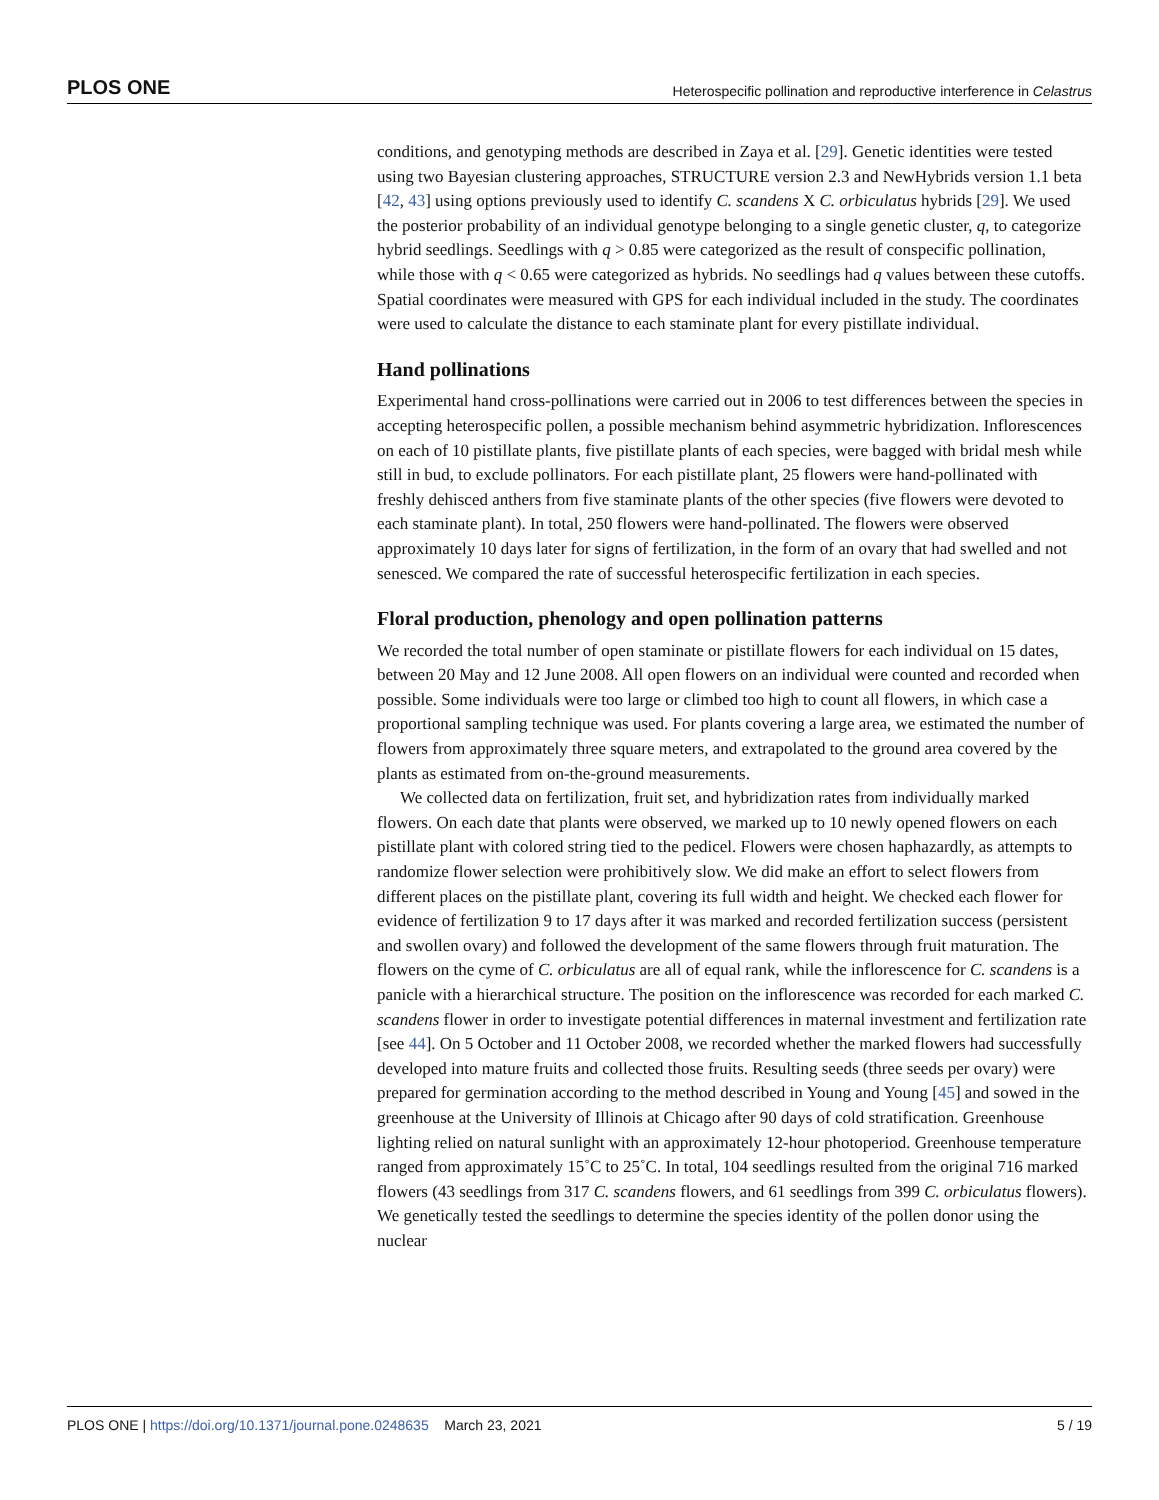PLOS ONE Heterospecific pollination and reproductive interference in Celastrus
conditions, and genotyping methods are described in Zaya et al. [29]. Genetic identities were tested using two Bayesian clustering approaches, STRUCTURE version 2.3 and NewHybrids version 1.1 beta [42, 43] using options previously used to identify C. scandens X C. orbiculatus hybrids [29]. We used the posterior probability of an individual genotype belonging to a single genetic cluster, q, to categorize hybrid seedlings. Seedlings with q > 0.85 were categorized as the result of conspecific pollination, while those with q < 0.65 were categorized as hybrids. No seedlings had q values between these cutoffs. Spatial coordinates were measured with GPS for each individual included in the study. The coordinates were used to calculate the distance to each staminate plant for every pistillate individual.
Hand pollinations
Experimental hand cross-pollinations were carried out in 2006 to test differences between the species in accepting heterospecific pollen, a possible mechanism behind asymmetric hybridization. Inflorescences on each of 10 pistillate plants, five pistillate plants of each species, were bagged with bridal mesh while still in bud, to exclude pollinators. For each pistillate plant, 25 flowers were hand-pollinated with freshly dehisced anthers from five staminate plants of the other species (five flowers were devoted to each staminate plant). In total, 250 flowers were hand-pollinated. The flowers were observed approximately 10 days later for signs of fertilization, in the form of an ovary that had swelled and not senesced. We compared the rate of successful heterospecific fertilization in each species.
Floral production, phenology and open pollination patterns
We recorded the total number of open staminate or pistillate flowers for each individual on 15 dates, between 20 May and 12 June 2008. All open flowers on an individual were counted and recorded when possible. Some individuals were too large or climbed too high to count all flowers, in which case a proportional sampling technique was used. For plants covering a large area, we estimated the number of flowers from approximately three square meters, and extrapolated to the ground area covered by the plants as estimated from on-the-ground measurements.
We collected data on fertilization, fruit set, and hybridization rates from individually marked flowers. On each date that plants were observed, we marked up to 10 newly opened flowers on each pistillate plant with colored string tied to the pedicel. Flowers were chosen haphazardly, as attempts to randomize flower selection were prohibitively slow. We did make an effort to select flowers from different places on the pistillate plant, covering its full width and height. We checked each flower for evidence of fertilization 9 to 17 days after it was marked and recorded fertilization success (persistent and swollen ovary) and followed the development of the same flowers through fruit maturation. The flowers on the cyme of C. orbiculatus are all of equal rank, while the inflorescence for C. scandens is a panicle with a hierarchical structure. The position on the inflorescence was recorded for each marked C. scandens flower in order to investigate potential differences in maternal investment and fertilization rate [see 44]. On 5 October and 11 October 2008, we recorded whether the marked flowers had successfully developed into mature fruits and collected those fruits. Resulting seeds (three seeds per ovary) were prepared for germination according to the method described in Young and Young [45] and sowed in the greenhouse at the University of Illinois at Chicago after 90 days of cold stratification. Greenhouse lighting relied on natural sunlight with an approximately 12-hour photoperiod. Greenhouse temperature ranged from approximately 15˚C to 25˚C. In total, 104 seedlings resulted from the original 716 marked flowers (43 seedlings from 317 C. scandens flowers, and 61 seedlings from 399 C. orbiculatus flowers). We genetically tested the seedlings to determine the species identity of the pollen donor using the nuclear
PLOS ONE | https://doi.org/10.1371/journal.pone.0248635 March 23, 2021 5 / 19